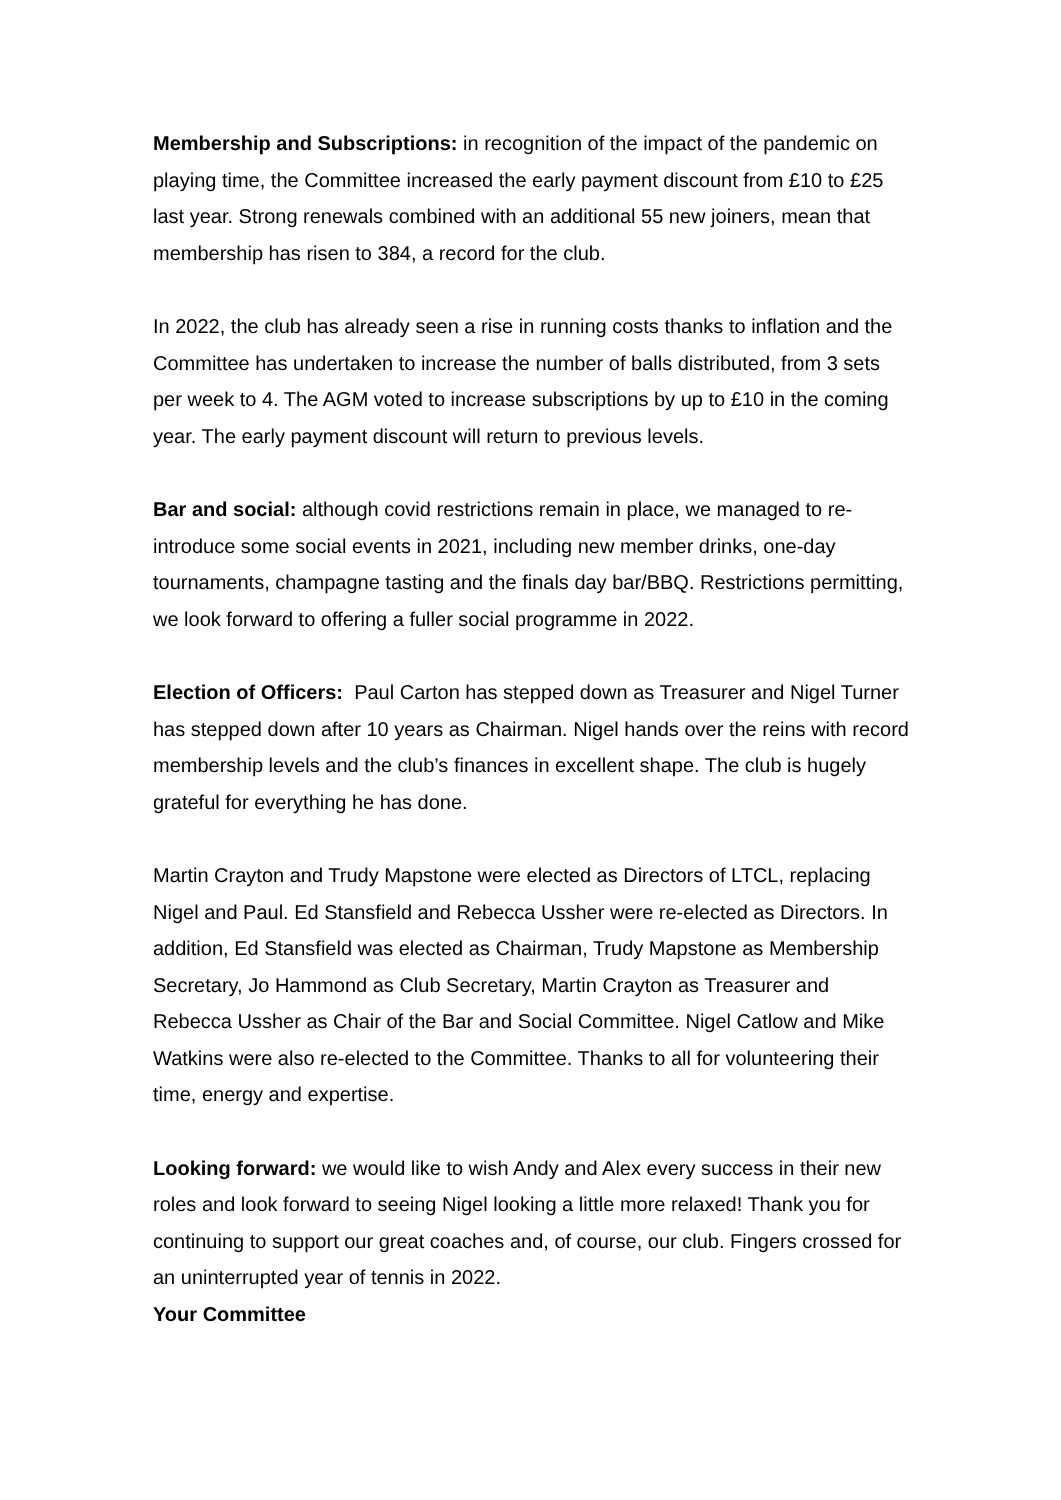Membership and Subscriptions: in recognition of the impact of the pandemic on playing time, the Committee increased the early payment discount from £10 to £25 last year. Strong renewals combined with an additional 55 new joiners, mean that membership has risen to 384, a record for the club.
In 2022, the club has already seen a rise in running costs thanks to inflation and the Committee has undertaken to increase the number of balls distributed, from 3 sets per week to 4. The AGM voted to increase subscriptions by up to £10 in the coming year. The early payment discount will return to previous levels.
Bar and social: although covid restrictions remain in place, we managed to re-introduce some social events in 2021, including new member drinks, one-day tournaments, champagne tasting and the finals day bar/BBQ. Restrictions permitting, we look forward to offering a fuller social programme in 2022.
Election of Officers: Paul Carton has stepped down as Treasurer and Nigel Turner has stepped down after 10 years as Chairman. Nigel hands over the reins with record membership levels and the club’s finances in excellent shape. The club is hugely grateful for everything he has done.
Martin Crayton and Trudy Mapstone were elected as Directors of LTCL, replacing Nigel and Paul. Ed Stansfield and Rebecca Ussher were re-elected as Directors. In addition, Ed Stansfield was elected as Chairman, Trudy Mapstone as Membership Secretary, Jo Hammond as Club Secretary, Martin Crayton as Treasurer and Rebecca Ussher as Chair of the Bar and Social Committee. Nigel Catlow and Mike Watkins were also re-elected to the Committee. Thanks to all for volunteering their time, energy and expertise.
Looking forward: we would like to wish Andy and Alex every success in their new roles and look forward to seeing Nigel looking a little more relaxed! Thank you for continuing to support our great coaches and, of course, our club. Fingers crossed for an uninterrupted year of tennis in 2022.
Your Committee